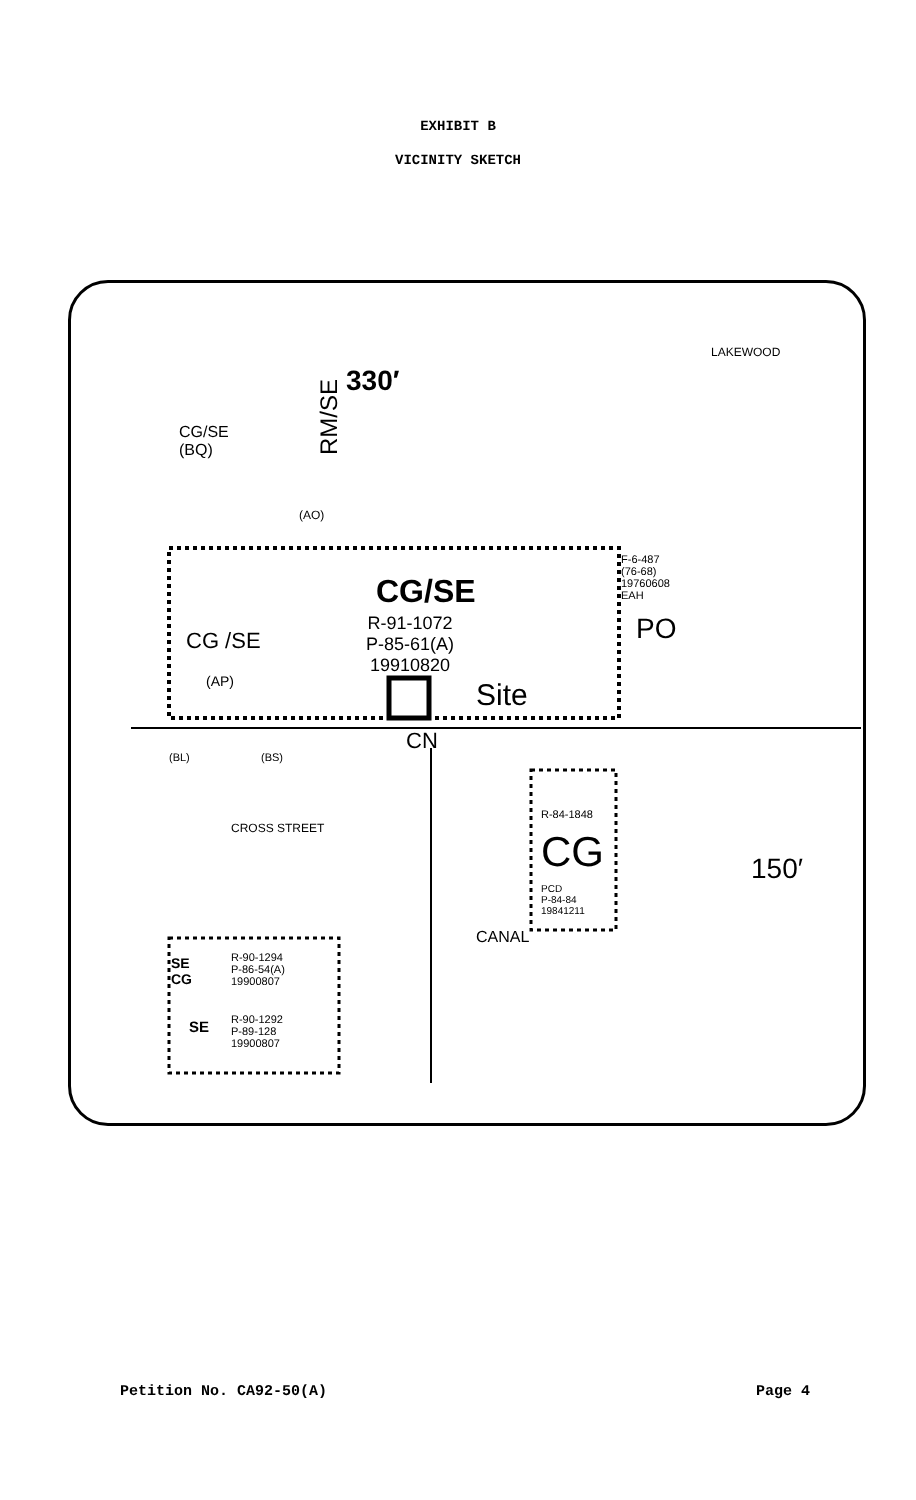EXHIBIT B
VICINITY SKETCH
330′
LAKEWOOD
CG/SE
(BQ)
RM/SE
(AO)
CG/SE
R-91-1072
P-85-61(A)
19910820
CG /SE
(AP) Site
F-6-487
(76-68)
19760608
EAH
PO
CN
(BL) (BS)
R-84-1848
CG
PCD
P-84-84
19841211
CROSS STREET
CANAL
150′
SE
CG
R-90-1294
P-86-54(A)
19900807
SE
R-90-1292
P-89-128
19900807
Petition No. CA92-50(A) Page 4